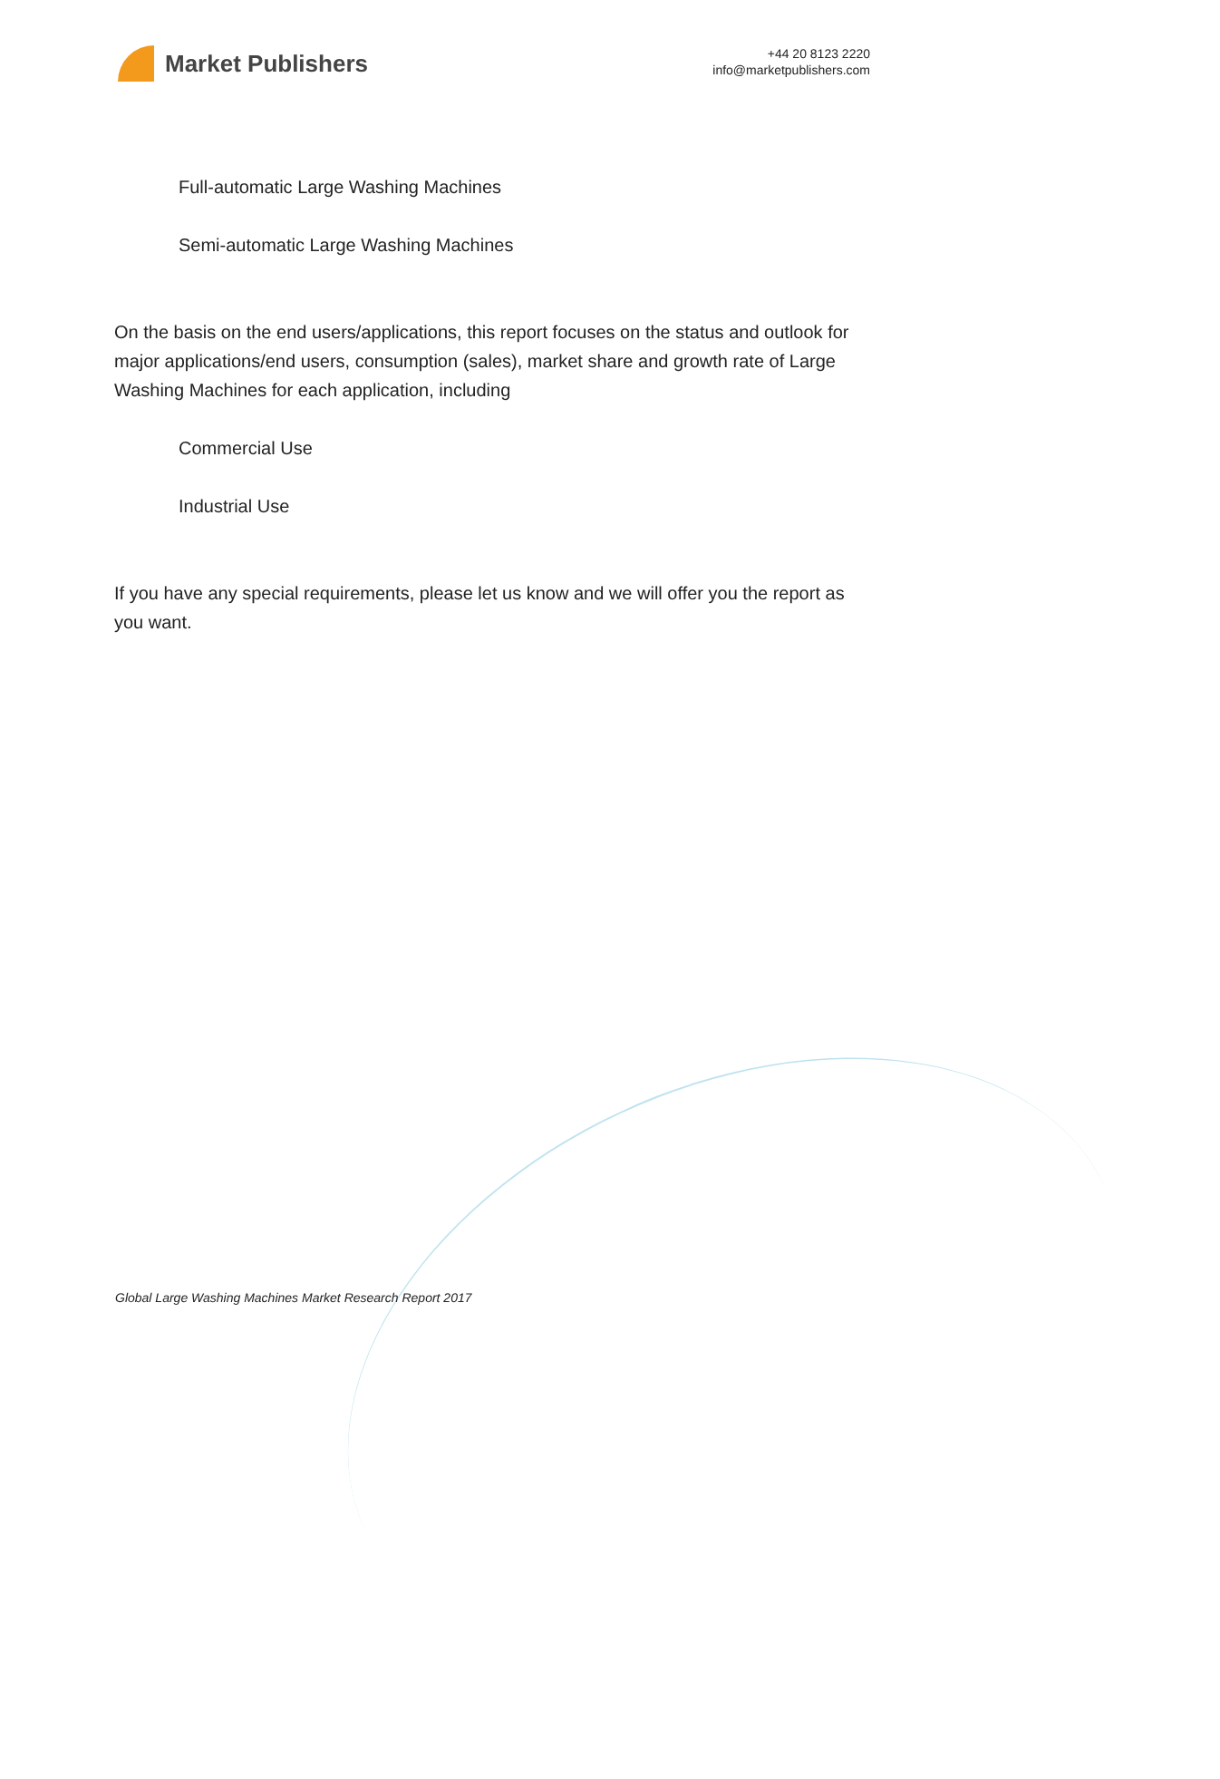Market Publishers
+44 20 8123 2220
info@marketpublishers.com
Full-automatic Large Washing Machines
Semi-automatic Large Washing Machines
On the basis on the end users/applications, this report focuses on the status and outlook for major applications/end users, consumption (sales), market share and growth rate of Large Washing Machines for each application, including
Commercial Use
Industrial Use
If you have any special requirements, please let us know and we will offer you the report as you want.
Global Large Washing Machines Market Research Report 2017